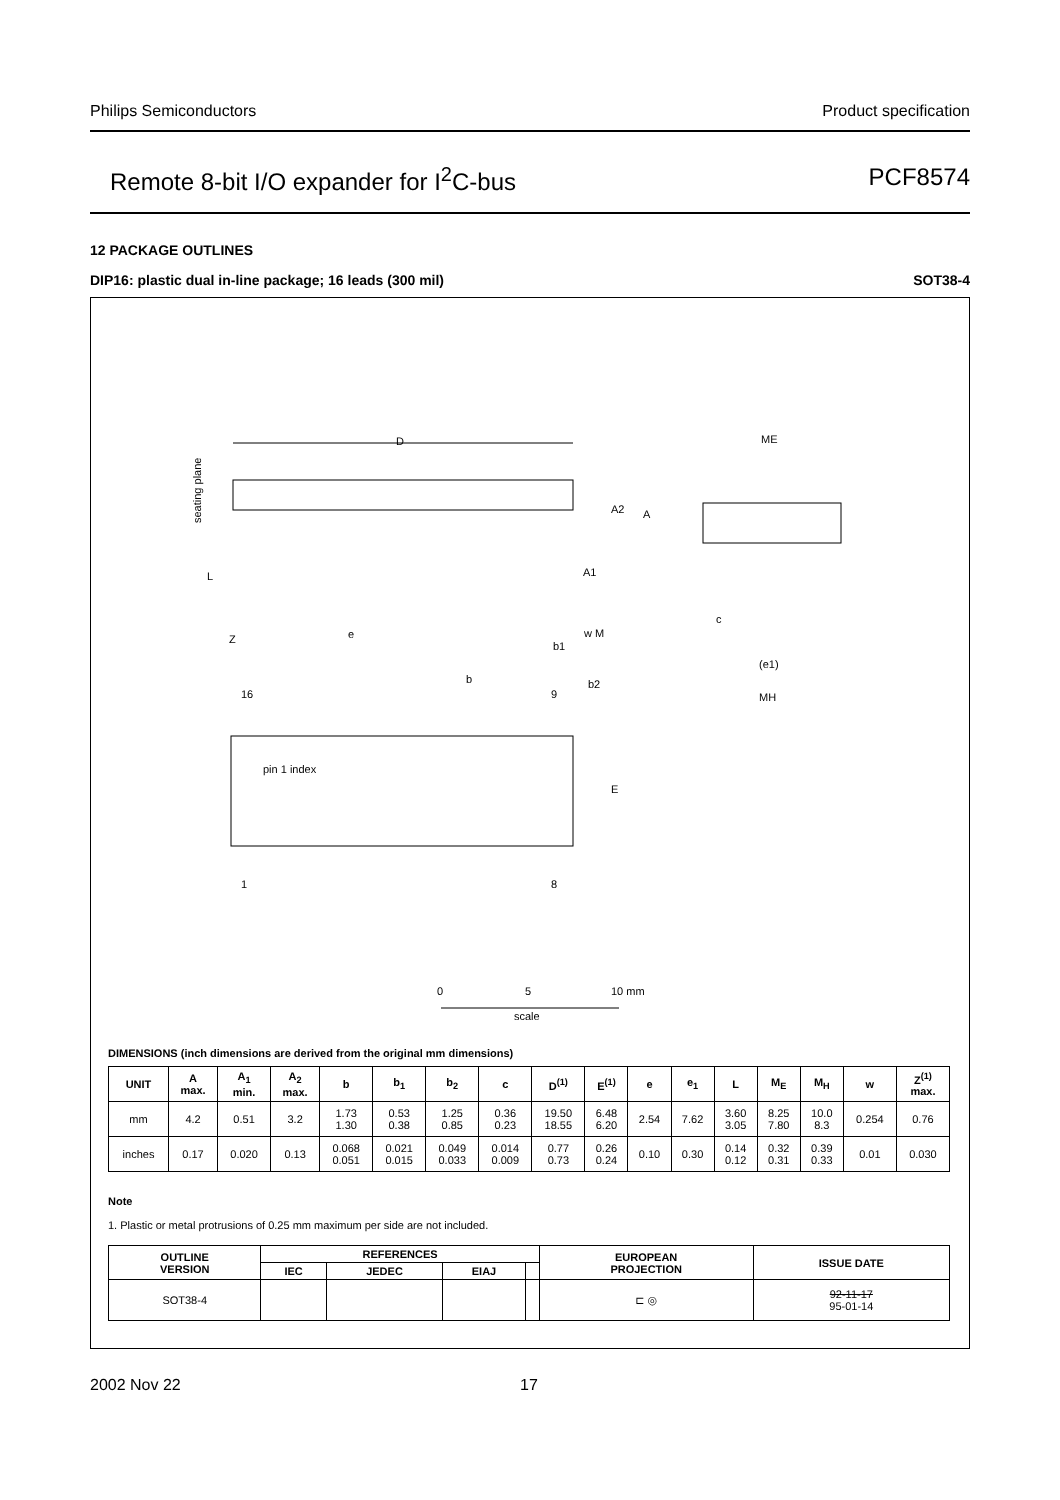Philips Semiconductors Product specification
Remote 8-bit I/O expander for I<sup>2</sup>C-bus PCF8574
12 PACKAGE OUTLINES
DIP16: plastic dual in-line package; 16 leads (300 mil) SOT38-4
D
seating plane
pin 1 index
16
9
1
8
E
e
Z
L
b
b2
b1
A2
A
A1
w M
ME
c
(e1)
MH
0
5
10 mm
scale
DIMENSIONS (inch dimensions are derived from the original mm dimensions)
| UNIT | A max. | A<sub>1</sub> min. | A<sub>2</sub> max. | b | b<sub>1</sub> | b<sub>2</sub> | c | D<sup>(1)</sup> | E<sup>(1)</sup> | e | e<sub>1</sub> | L | M<sub>E</sub> | M<sub>H</sub> | w | Z<sup>(1)</sup> max. |
| --- | --- | --- | --- | --- | --- | --- | --- | --- | --- | --- | --- | --- | --- | --- | --- | --- |
| mm | 4.2 | 0.51 | 3.2 | 1.73 1.30 | 0.53 0.38 | 1.25 0.85 | 0.36 0.23 | 19.50 18.55 | 6.48 6.20 | 2.54 | 7.62 | 3.60 3.05 | 8.25 7.80 | 10.0 8.3 | 0.254 | 0.76 |
| inches | 0.17 | 0.020 | 0.13 | 0.068 0.051 | 0.021 0.015 | 0.049 0.033 | 0.014 0.009 | 0.77 0.73 | 0.26 0.24 | 0.10 | 0.30 | 0.14 0.12 | 0.32 0.31 | 0.39 0.33 | 0.01 | 0.030 |
Note
1. Plastic or metal protrusions of 0.25 mm maximum per side are not included.
| OUTLINE VERSION | REFERENCES | | | | EUROPEAN PROJECTION | ISSUE DATE |
| --- | --- | --- | --- | --- | --- | --- |
| | IEC | JEDEC | EIAJ | | | |
| SOT38-4 | | | | | ⊏ ◎ | 92-11-17 95-01-14 |
2002 Nov 22 17